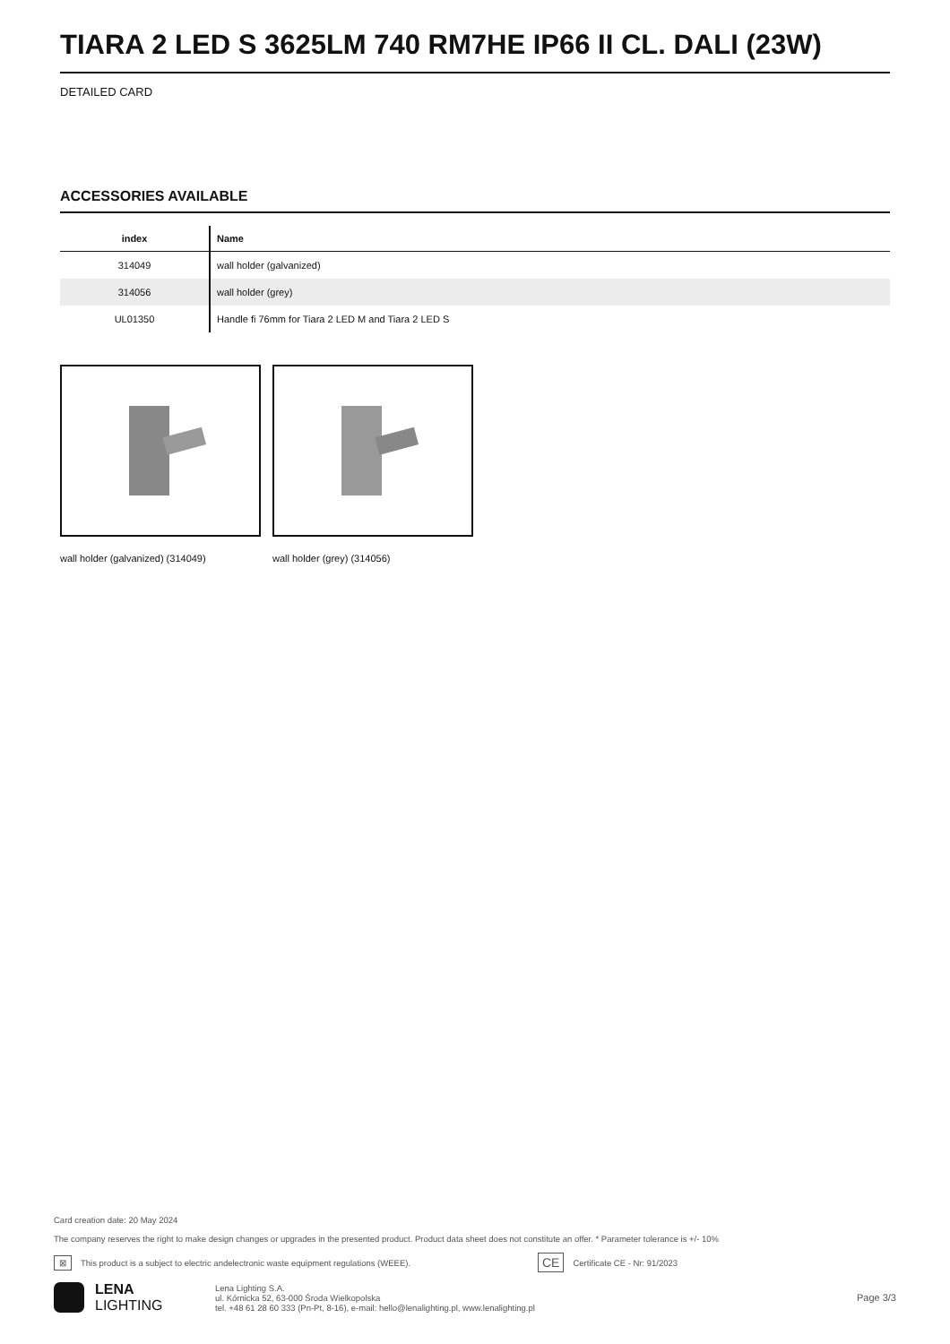TIARA 2 LED S 3625LM 740 RM7HE IP66 II CL. DALI (23W)
DETAILED CARD
ACCESSORIES AVAILABLE
| index | Name |
| --- | --- |
| 314049 | wall holder (galvanized) |
| 314056 | wall holder (grey) |
| UL01350 | Handle fi 76mm for Tiara 2 LED M and Tiara 2 LED S |
wall holder (galvanized) (314049)
wall holder (grey) (314056)
Card creation date: 20 May 2024
The company reserves the right to make design changes or upgrades in the presented product. Product data sheet does not constitute an offer. * Parameter tolerance is +/- 10%
⊠ This product is a subject to electric andelectronic waste equipment regulations (WEEE). CE Certificate CE - Nr: 91/2023
LENA
LIGHTING
Lena Lighting S.A.
ul. Kórnicka 52, 63-000 Środa Wielkopolska
tel. +48 61 28 60 333 (Pn-Pt, 8-16), e-mail: hello@lenalighting.pl, www.lenalighting.pl
Page 3/3